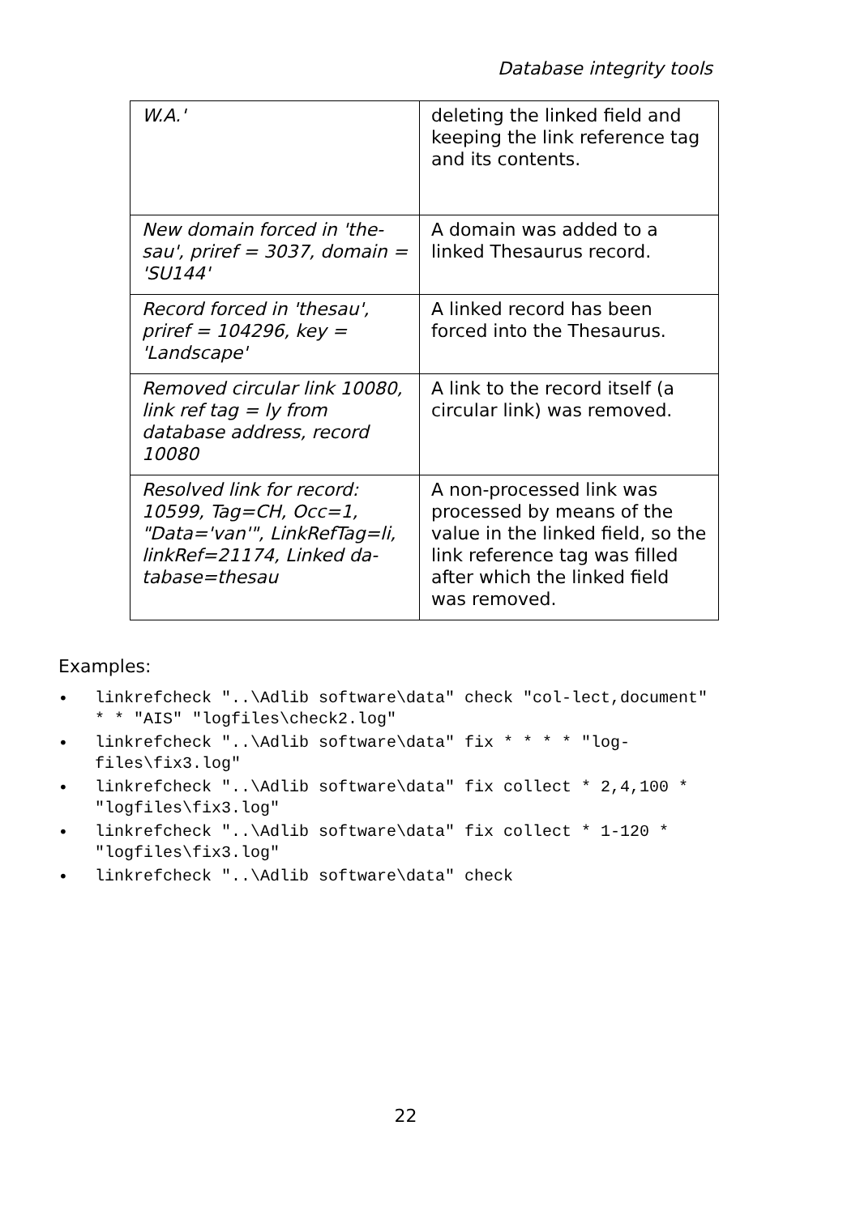Database integrity tools
| W.A.' | deleting the linked field and keeping the link reference tag and its contents. |
| New domain forced in 'the-sau', priref = 3037, domain = 'SU144' | A domain was added to a linked Thesaurus record. |
| Record forced in 'thesau', priref = 104296, key = 'Landscape' | A linked record has been forced into the Thesaurus. |
| Removed circular link 10080, link ref tag = ly from database address, record 10080 | A link to the record itself (a circular link) was removed. |
| Resolved link for record: 10599, Tag=CH, Occ=1, "Data='van'", LinkRefTag=li, linkRef=21174, Linked da-tabase=thesau | A non-processed link was processed by means of the value in the linked field, so the link reference tag was filled after which the linked field was removed. |
Examples:
• linkrefcheck "..\Adlib software\data" check "col-lect,document" * * "AIS" "logfiles\check2.log"
• linkrefcheck "..\Adlib software\data" fix * * * * "log-files\fix3.log"
• linkrefcheck "..\Adlib software\data" fix collect * 2,4,100 * "logfiles\fix3.log"
• linkrefcheck "..\Adlib software\data" fix collect * 1-120 * "logfiles\fix3.log"
• linkrefcheck "..\Adlib software\data" check
22